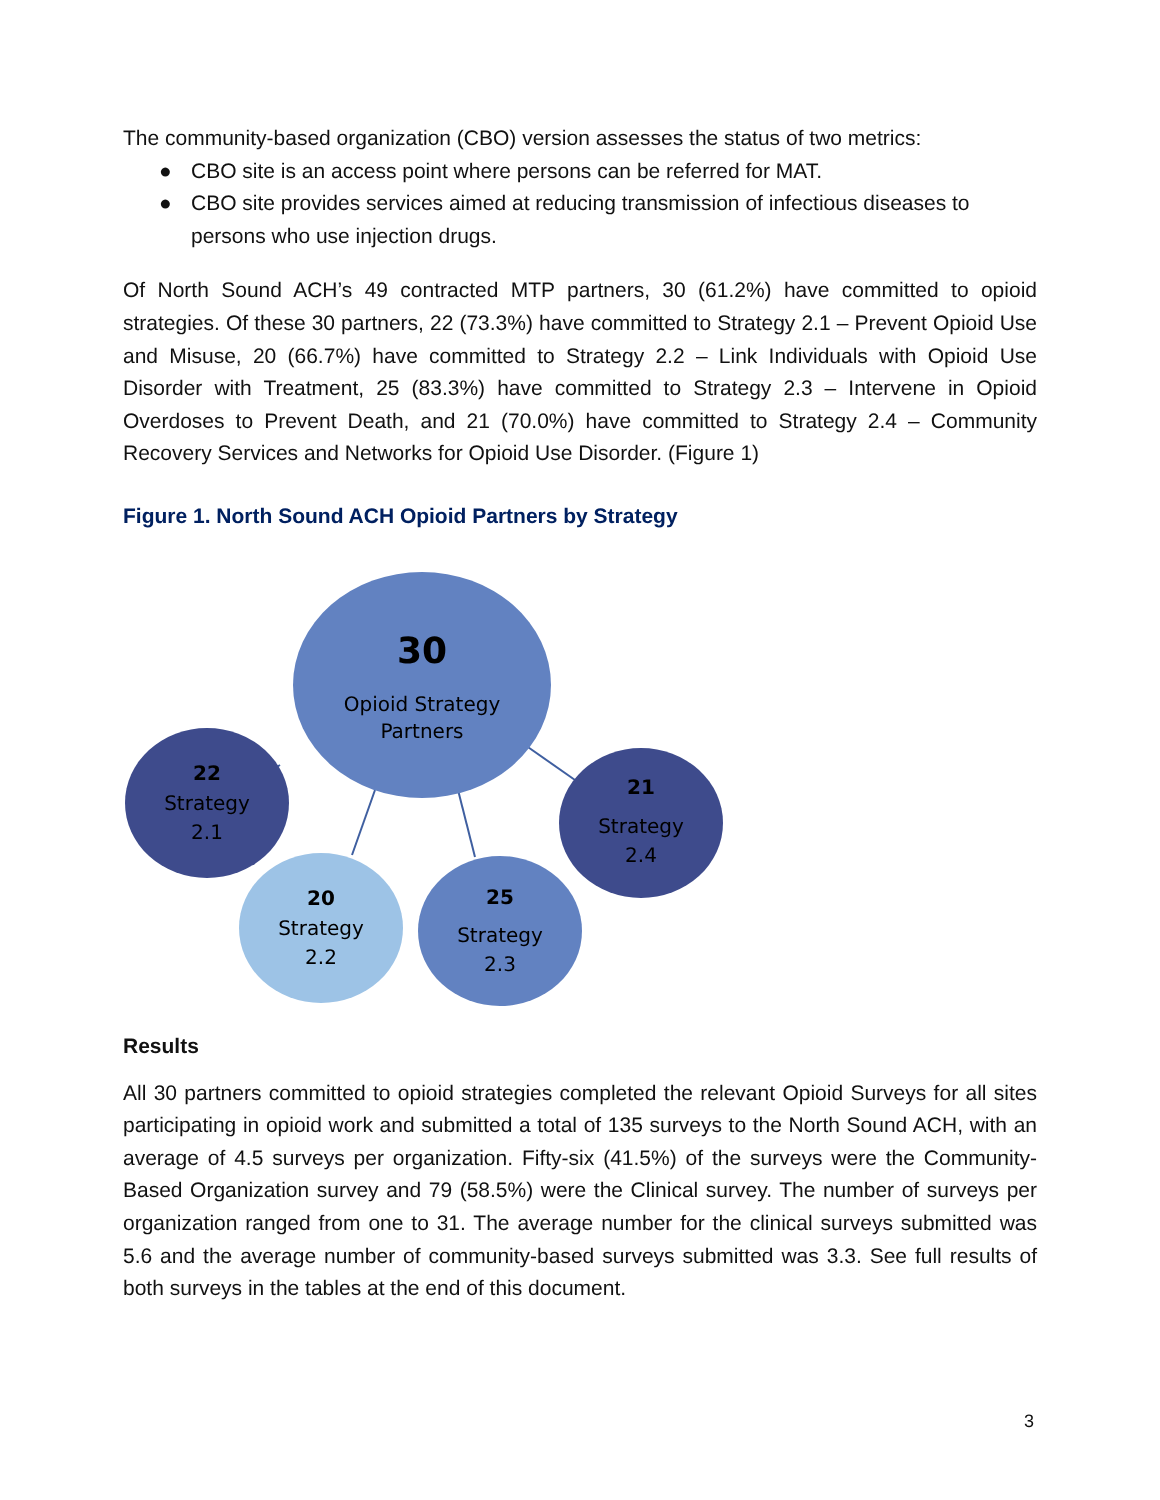The community-based organization (CBO) version assesses the status of two metrics:
● CBO site is an access point where persons can be referred for MAT.
● CBO site provides services aimed at reducing transmission of infectious diseases to persons who use injection drugs.
Of North Sound ACH’s 49 contracted MTP partners, 30 (61.2%) have committed to opioid strategies. Of these 30 partners, 22 (73.3%) have committed to Strategy 2.1 – Prevent Opioid Use and Misuse, 20 (66.7%) have committed to Strategy 2.2 – Link Individuals with Opioid Use Disorder with Treatment, 25 (83.3%) have committed to Strategy 2.3 – Intervene in Opioid Overdoses to Prevent Death, and 21 (70.0%) have committed to Strategy 2.4 – Community Recovery Services and Networks for Opioid Use Disorder. (Figure 1)
Figure 1. North Sound ACH Opioid Partners by Strategy
30
Opioid Strategy
Partners
22
Strategy
2.1
21
Strategy
2.4
20
Strategy
2.2
25
Strategy
2.3
Results
All 30 partners committed to opioid strategies completed the relevant Opioid Surveys for all sites participating in opioid work and submitted a total of 135 surveys to the North Sound ACH, with an average of 4.5 surveys per organization. Fifty-six (41.5%) of the surveys were the Community-Based Organization survey and 79 (58.5%) were the Clinical survey. The number of surveys per organization ranged from one to 31. The average number for the clinical surveys submitted was 5.6 and the average number of community-based surveys submitted was 3.3. See full results of both surveys in the tables at the end of this document.
3